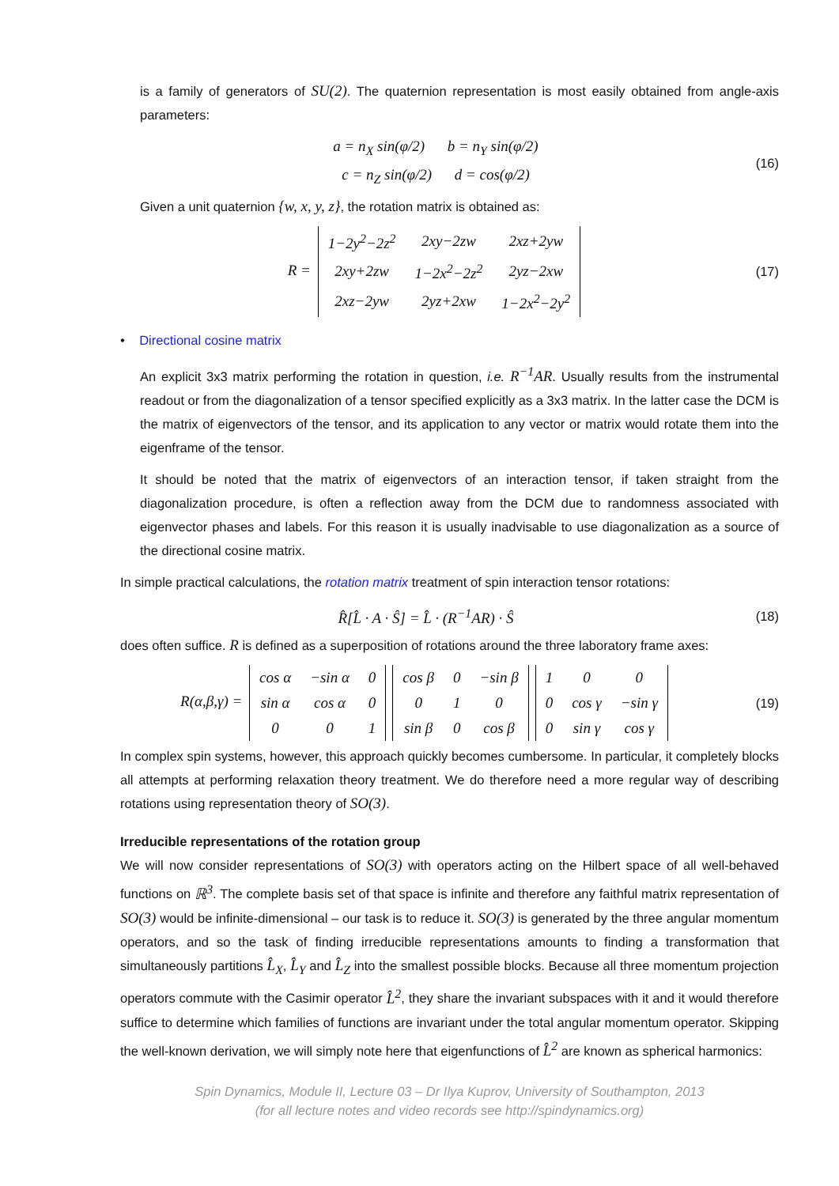is a family of generators of SU(2). The quaternion representation is most easily obtained from angle-axis parameters:
a = n<sub>X</sub> sin(φ/2) b = n<sub>Y</sub> sin(φ/2)
c = n<sub>Z</sub> sin(φ/2) d = cos(φ/2)
(16)
Given a unit quaternion {w, x, y, z}, the rotation matrix is obtained as:
R =
| 1−2y<sup>2</sup>−2z<sup>2</sup> | 2xy−2zw | 2xz+2yw |
| 2xy+2zw | 1−2x<sup>2</sup>−2z<sup>2</sup> | 2yz−2xw |
| 2xz−2yw | 2yz+2xw | 1−2x<sup>2</sup>−2y<sup>2</sup> |
(17)
• Directional cosine matrix
An explicit 3x3 matrix performing the rotation in question, i.e. R<sup>−1</sup>AR. Usually results from the instrumental readout or from the diagonalization of a tensor specified explicitly as a 3x3 matrix. In the latter case the DCM is the matrix of eigenvectors of the tensor, and its application to any vector or matrix would rotate them into the eigenframe of the tensor.
It should be noted that the matrix of eigenvectors of an interaction tensor, if taken straight from the diagonalization procedure, is often a reflection away from the DCM due to randomness associated with eigenvector phases and labels. For this reason it is usually inadvisable to use diagonalization as a source of the directional cosine matrix.
In simple practical calculations, the rotation matrix treatment of spin interaction tensor rotations:
R̂[L̂ · A · Ŝ] = L̂ · (R<sup>−1</sup>AR) · Ŝ
(18)
does often suffice. R is defined as a superposition of rotations around the three laboratory frame axes:
R(α,β,γ) =
| cos α | −sin α | 0 |
| sin α | cos α | 0 |
| 0 | 0 | 1 |
| cos β | 0 | −sin β |
| 0 | 1 | 0 |
| sin β | 0 | cos β |
| 1 | 0 | 0 |
| 0 | cos γ | −sin γ |
| 0 | sin γ | cos γ |
(19)
In complex spin systems, however, this approach quickly becomes cumbersome. In particular, it completely blocks all attempts at performing relaxation theory treatment. We do therefore need a more regular way of describing rotations using representation theory of SO(3).
Irreducible representations of the rotation group
We will now consider representations of SO(3) with operators acting on the Hilbert space of all well-behaved functions on ℝ<sup>3</sup>. The complete basis set of that space is infinite and therefore any faithful matrix representation of SO(3) would be infinite-dimensional – our task is to reduce it. SO(3) is generated by the three angular momentum operators, and so the task of finding irreducible representations amounts to finding a transformation that simultaneously partitions L̂<sub>X</sub>, L̂<sub>Y</sub> and L̂<sub>Z</sub> into the smallest possible blocks. Because all three momentum projection operators commute with the Casimir operator L̂<sup>2</sup>, they share the invariant subspaces with it and it would therefore suffice to determine which families of functions are invariant under the total angular momentum operator. Skipping the well-known derivation, we will simply note here that eigenfunctions of L̂<sup>2</sup> are known as spherical harmonics:
Spin Dynamics, Module II, Lecture 03 – Dr Ilya Kuprov, University of Southampton, 2013
(for all lecture notes and video records see http://spindynamics.org)